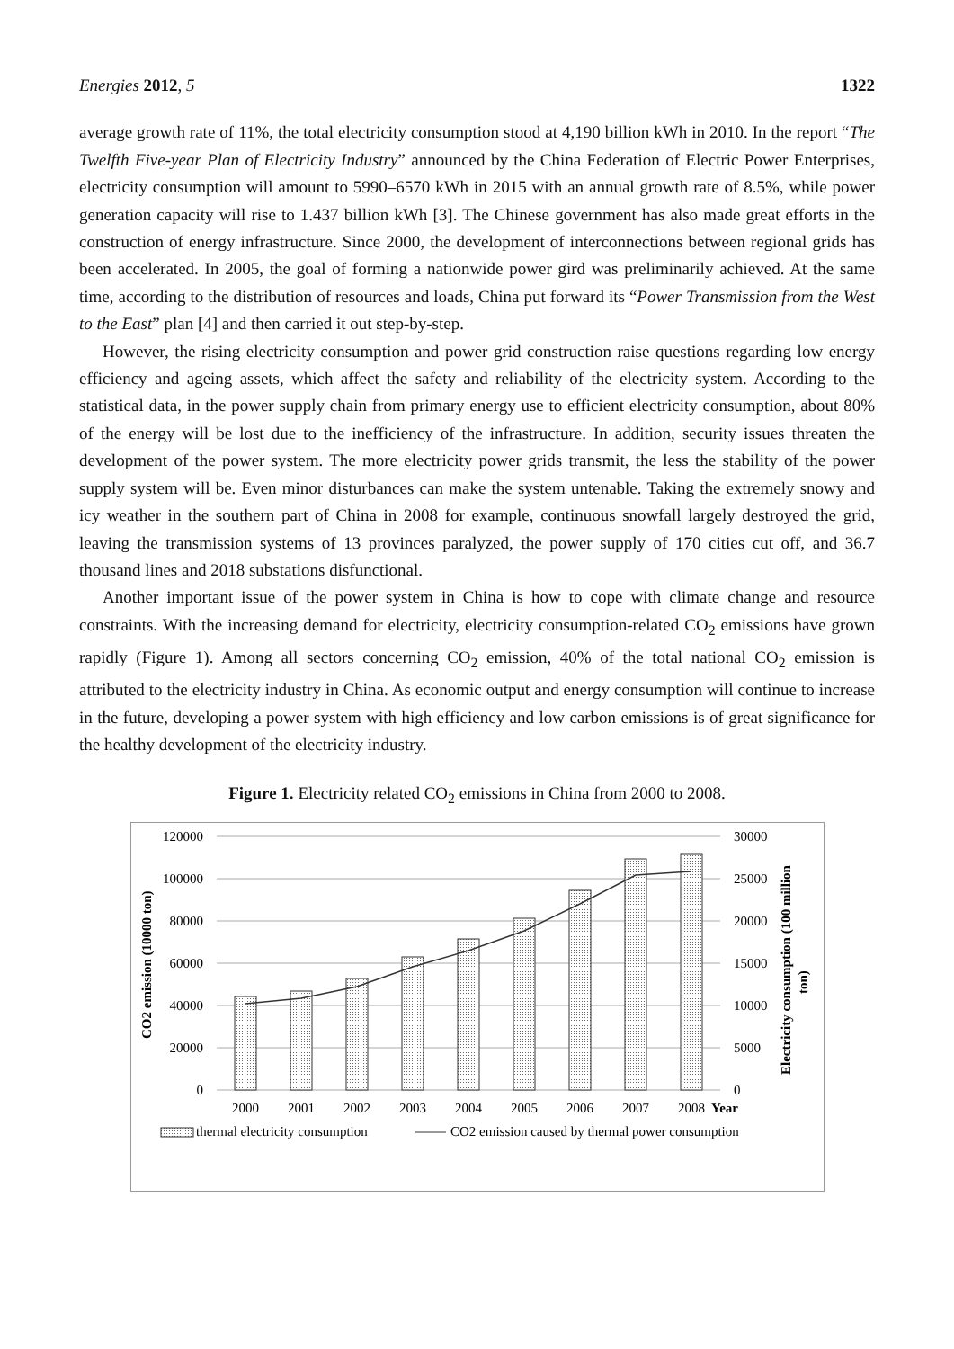Energies 2012, 5 1322
average growth rate of 11%, the total electricity consumption stood at 4,190 billion kWh in 2010. In the report “The Twelfth Five-year Plan of Electricity Industry” announced by the China Federation of Electric Power Enterprises, electricity consumption will amount to 5990–6570 kWh in 2015 with an annual growth rate of 8.5%, while power generation capacity will rise to 1.437 billion kWh [3]. The Chinese government has also made great efforts in the construction of energy infrastructure. Since 2000, the development of interconnections between regional grids has been accelerated. In 2005, the goal of forming a nationwide power gird was preliminarily achieved. At the same time, according to the distribution of resources and loads, China put forward its “Power Transmission from the West to the East” plan [4] and then carried it out step-by-step.
However, the rising electricity consumption and power grid construction raise questions regarding low energy efficiency and ageing assets, which affect the safety and reliability of the electricity system. According to the statistical data, in the power supply chain from primary energy use to efficient electricity consumption, about 80% of the energy will be lost due to the inefficiency of the infrastructure. In addition, security issues threaten the development of the power system. The more electricity power grids transmit, the less the stability of the power supply system will be. Even minor disturbances can make the system untenable. Taking the extremely snowy and icy weather in the southern part of China in 2008 for example, continuous snowfall largely destroyed the grid, leaving the transmission systems of 13 provinces paralyzed, the power supply of 170 cities cut off, and 36.7 thousand lines and 2018 substations disfunctional.
Another important issue of the power system in China is how to cope with climate change and resource constraints. With the increasing demand for electricity, electricity consumption-related CO<sub>2</sub> emissions have grown rapidly (Figure 1). Among all sectors concerning CO<sub>2</sub> emission, 40% of the total national CO<sub>2</sub> emission is attributed to the electricity industry in China. As economic output and energy consumption will continue to increase in the future, developing a power system with high efficiency and low carbon emissions is of great significance for the healthy development of the electricity industry.
Figure 1. Electricity related CO<sub>2</sub> emissions in China from 2000 to 2008.
120000
100000
80000
60000
40000
20000
0
30000
25000
20000
15000
10000
5000
0
2000
2001
2002
2003
2004
2005
2006
2007
2008
Year
CO2 emission (10000 ton)
Electricity consumption (100 million
ton)
thermal electricity consumption
CO2 emission caused by thermal power consumption